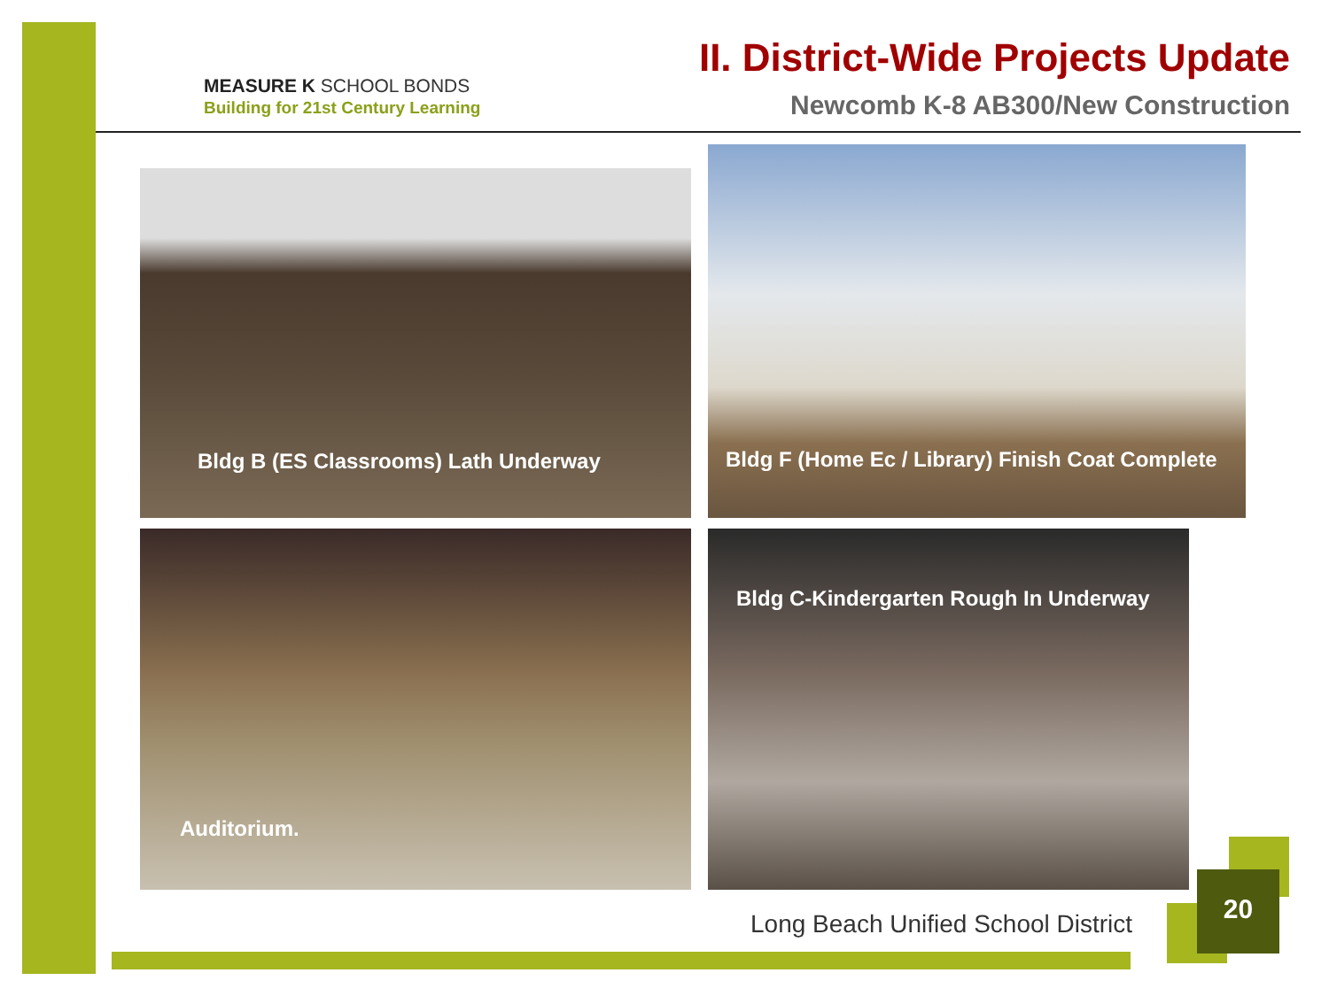MEASURE K SCHOOL BONDS
Building for 21st Century Learning
II. District-Wide Projects Update
Newcomb K-8 AB300/New Construction
Bldg B (ES Classrooms) Lath Underway
Bldg F (Home Ec / Library) Finish Coat Complete
Auditorium. Bldg C-Kindergarten Rough In Underway
Long Beach Unified School District
20